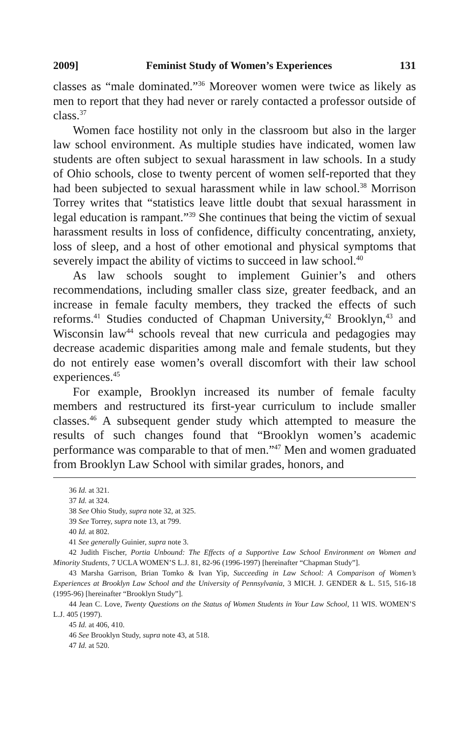2009] Feminist Study of Women’s Experiences 131
classes as “male dominated.”<sup>36</sup> Moreover women were twice as likely as men to report that they had never or rarely contacted a professor outside of class.<sup>37</sup>
Women face hostility not only in the classroom but also in the larger law school environment. As multiple studies have indicated, women law students are often subject to sexual harassment in law schools. In a study of Ohio schools, close to twenty percent of women self-reported that they had been subjected to sexual harassment while in law school.<sup>38</sup> Morrison Torrey writes that “statistics leave little doubt that sexual harassment in legal education is rampant.”<sup>39</sup> She continues that being the victim of sexual harassment results in loss of confidence, difficulty concentrating, anxiety, loss of sleep, and a host of other emotional and physical symptoms that severely impact the ability of victims to succeed in law school.<sup>40</sup>
As law schools sought to implement Guinier’s and others recommendations, including smaller class size, greater feedback, and an increase in female faculty members, they tracked the effects of such reforms.<sup>41</sup> Studies conducted of Chapman University,<sup>42</sup> Brooklyn,<sup>43</sup> and Wisconsin law<sup>44</sup> schools reveal that new curricula and pedagogies may decrease academic disparities among male and female students, but they do not entirely ease women’s overall discomfort with their law school experiences.<sup>45</sup>
For example, Brooklyn increased its number of female faculty members and restructured its first-year curriculum to include smaller classes.<sup>46</sup> A subsequent gender study which attempted to measure the results of such changes found that “Brooklyn women’s academic performance was comparable to that of men.”<sup>47</sup> Men and women graduated from Brooklyn Law School with similar grades, honors, and
36 Id. at 321.
37 Id. at 324.
38 See Ohio Study, supra note 32, at 325.
39 See Torrey, supra note 13, at 799.
40 Id. at 802.
41 See generally Guinier, supra note 3.
42 Judith Fischer, Portia Unbound: The Effects of a Supportive Law School Environment on Women and Minority Students, 7 UCLA WOMEN’S L.J. 81, 82-96 (1996-1997) [hereinafter “Chapman Study”].
43 Marsha Garrison, Brian Tomko & Ivan Yip, Succeeding in Law School: A Comparison of Women’s Experiences at Brooklyn Law School and the University of Pennsylvania, 3 MICH. J. GENDER & L. 515, 516-18 (1995-96) [hereinafter “Brooklyn Study”].
44 Jean C. Love, Twenty Questions on the Status of Women Students in Your Law School, 11 WIS. WOMEN’S L.J. 405 (1997).
45 Id. at 406, 410.
46 See Brooklyn Study, supra note 43, at 518.
47 Id. at 520.